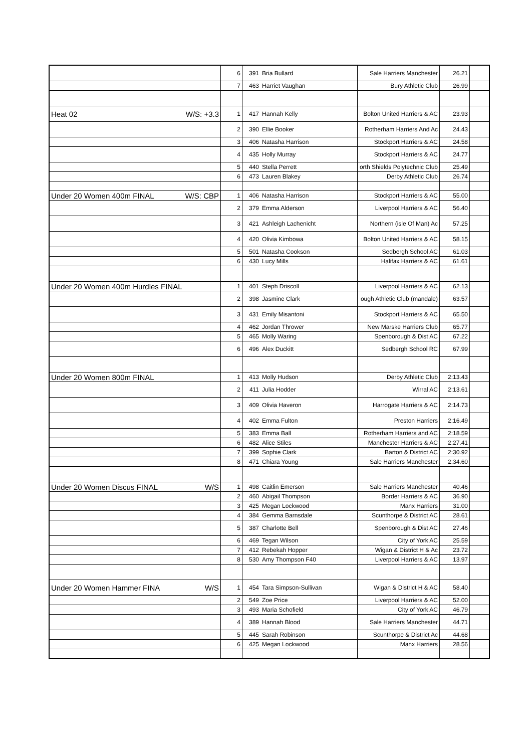| | | 6 | 391 | Bria Bullard | Sale Harriers Manchester | 26.21 | |
| | | 7 | 463 | Harriet Vaughan | Bury Athletic Club | 26.99 | |
| Heat 02 | W/S: +3.3 | 1 | 417 | Hannah Kelly | Bolton United Harriers & AC | 23.93 | |
| | | 2 | 390 | Ellie Booker | Rotherham Harriers And Ac | 24.43 | |
| | | 3 | 406 | Natasha Harrison | Stockport Harriers & AC | 24.58 | |
| | | 4 | 435 | Holly Murray | Stockport Harriers & AC | 24.77 | |
| | | 5 | 440 | Stella Perrett | orth Shields Polytechnic Club | 25.49 | |
| | | 6 | 473 | Lauren Blakey | Derby Athletic Club | 26.74 | |
| Under 20 Women 400m FINAL | W/S: CBP | 1 | 406 | Natasha Harrison | Stockport Harriers & AC | 55.00 | |
| | | 2 | 379 | Emma Alderson | Liverpool Harriers & AC | 56.40 | |
| | | 3 | 421 | Ashleigh Lachenicht | Northern (isle Of Man) Ac | 57.25 | |
| | | 4 | 420 | Olivia Kimbowa | Bolton United Harriers & AC | 58.15 | |
| | | 5 | 501 | Natasha Cookson | Sedbergh School AC | 61.03 | |
| | | 6 | 430 | Lucy Mills | Halifax Harriers & AC | 61.61 | |
| Under 20 Women 400m Hurdles FINAL | | 1 | 401 | Steph Driscoll | Liverpool Harriers & AC | 62.13 | |
| | | 2 | 398 | Jasmine Clark | ough Athletic Club (mandale) | 63.57 | |
| | | 3 | 431 | Emily Misantoni | Stockport Harriers & AC | 65.50 | |
| | | 4 | 462 | Jordan Thrower | New Marske Harriers Club | 65.77 | |
| | | 5 | 465 | Molly Waring | Spenborough & Dist AC | 67.22 | |
| | | 6 | 496 | Alex Duckitt | Sedbergh School RC | 67.99 | |
| Under 20 Women 800m FINAL | | 1 | 413 | Molly Hudson | Derby Athletic Club | 2:13.43 | |
| | | 2 | 411 | Julia Hodder | Wirral AC | 2:13.61 | |
| | | 3 | 409 | Olivia Haveron | Harrogate Harriers & AC | 2:14.73 | |
| | | 4 | 402 | Emma Fulton | Preston Harriers | 2:16.49 | |
| | | 5 | 383 | Emma Ball | Rotherham Harriers and AC | 2:18.59 | |
| | | 6 | 482 | Alice Stiles | Manchester Harriers & AC | 2:27.41 | |
| | | 7 | 399 | Sophie Clark | Barton & District AC | 2:30.92 | |
| | | 8 | 471 | Chiara Young | Sale Harriers Manchester | 2:34.60 | |
| Under 20 Women Discus FINAL | W/S | 1 | 498 | Caitlin Emerson | Sale Harriers Manchester | 40.46 | |
| | | 2 | 460 | Abigail Thompson | Border Harriers & AC | 36.90 | |
| | | 3 | 425 | Megan Lockwood | Manx Harriers | 31.00 | |
| | | 4 | 384 | Gemma Barnsdale | Scunthorpe & District AC | 28.61 | |
| | | 5 | 387 | Charlotte Bell | Spenborough & Dist AC | 27.46 | |
| | | 6 | 469 | Tegan Wilson | City of York AC | 25.59 | |
| | | 7 | 412 | Rebekah Hopper | Wigan & District H & Ac | 23.72 | |
| | | 8 | 530 | Amy Thompson F40 | Liverpool Harriers & AC | 13.97 | |
| Under 20 Women Hammer FINA | W/S | 1 | 454 | Tara Simpson-Sullivan | Wigan & District H & AC | 58.40 | |
| | | 2 | 549 | Zoe Price | Liverpool Harriers & AC | 52.00 | |
| | | 3 | 493 | Maria Schofield | City of York AC | 46.79 | |
| | | 4 | 389 | Hannah Blood | Sale Harriers Manchester | 44.71 | |
| | | 5 | 445 | Sarah Robinson | Scunthorpe & District Ac | 44.68 | |
| | | 6 | 425 | Megan Lockwood | Manx Harriers | 28.56 | |